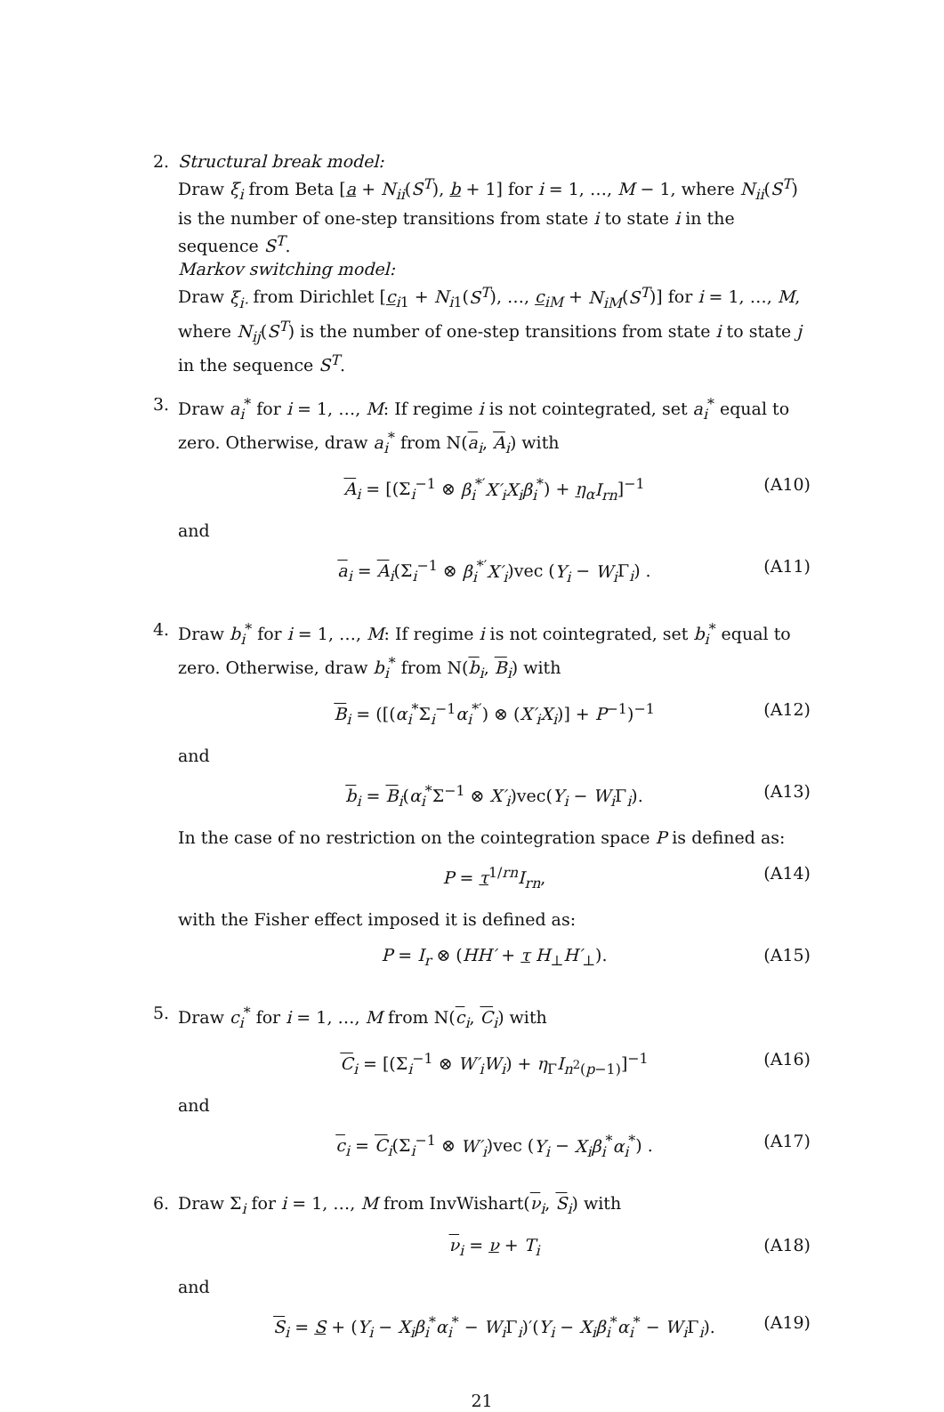2. Structural break model:
Draw ξ<sub>i</sub> from Beta [a + N<sub>ii</sub>(S<sup>T</sup>), b + 1] for i = 1, …, M − 1, where N<sub>ii</sub>(S<sup>T</sup>) is the number of one-step transitions from state i to state i in the sequence S<sup>T</sup>.
Markov switching model:
Draw ξ<sub>i·</sub> from Dirichlet [c<sub>i1</sub> + N<sub>i1</sub>(S<sup>T</sup>), …, c<sub>iM</sub> + N<sub>iM</sub>(S<sup>T</sup>)] for i = 1, …, M, where N<sub>ij</sub>(S<sup>T</sup>) is the number of one-step transitions from state i to state j in the sequence S<sup>T</sup>.
3. Draw a<sub>i</sub><sup>*</sup> for i = 1, …, M: If regime i is not cointegrated, set a<sub>i</sub><sup>*</sup> equal to zero. Otherwise, draw a<sub>i</sub><sup>*</sup> from N(a<sub>i</sub>, A<sub>i</sub>) with
A<sub>i</sub> = [(Σ<sub>i</sub><sup>−1</sup> ⊗ β<sub>i</sub><sup>*′</sup>X′<sub>i</sub>X<sub>i</sub>β<sub>i</sub><sup>*</sup>) + η<sub>α</sub>I<sub>rn</sub>]<sup>−1</sup> (A10)
and
a<sub>i</sub> = A<sub>i</sub>(Σ<sub>i</sub><sup>−1</sup> ⊗ β<sub>i</sub><sup>*′</sup>X′<sub>i</sub>)vec (Y<sub>i</sub> − W<sub>i</sub> Γ<sub>i</sub>) . (A11)
4. Draw b<sub>i</sub><sup>*</sup> for i = 1, …, M: If regime i is not cointegrated, set b<sub>i</sub><sup>*</sup> equal to zero. Otherwise, draw b<sub>i</sub><sup>*</sup> from N(b<sub>i</sub>, B<sub>i</sub>) with
B<sub>i</sub> = ([(α<sub>i</sub><sup>*</sup>Σ<sub>i</sub><sup>−1</sup>α<sub>i</sub><sup>*′</sup>) ⊗ (X′<sub>i</sub>X<sub>i</sub>)] + P<sup>−1</sup>)<sup>−1</sup> (A12)
and
b<sub>i</sub> = B<sub>i</sub>(α<sub>i</sub><sup>*</sup>Σ<sup>−1</sup> ⊗ X′<sub>i</sub>)vec(Y<sub>i</sub> − W<sub>i</sub> Γ<sub>i</sub>). (A13)
In the case of no restriction on the cointegration space P is defined as:
P = τ<sup>1/rn</sup>I<sub>rn</sub>, (A14)
with the Fisher effect imposed it is defined as:
P = I<sub>r</sub> ⊗ (HH′ + τ H<sub>⊥</sub>H′<sub>⊥</sub>). (A15)
5. Draw c<sub>i</sub><sup>*</sup> for i = 1, …, M from N(c<sub>i</sub>, C<sub>i</sub>) with
C<sub>i</sub> = [(Σ<sub>i</sub><sup>−1</sup> ⊗ W′<sub>i</sub>W<sub>i</sub>) + η<sub>Γ</sub>I<sub>n<sup>2</sup>(p−1)</sub>]<sup>−1</sup> (A16)
and
c<sub>i</sub> = C<sub>i</sub>(Σ<sub>i</sub><sup>−1</sup> ⊗ W′<sub>i</sub>)vec (Y<sub>i</sub> − X<sub>i</sub>β<sub>i</sub><sup>*</sup>α<sub>i</sub><sup>*</sup>) . (A17)
6. Draw Σ<sub>i</sub> for i = 1, …, M from InvWishart(ν<sub>i</sub>, S<sub>i</sub>) with
ν<sub>i</sub> = ν + T<sub>i</sub> (A18)
and
S<sub>i</sub> = S + (Y<sub>i</sub> − X<sub>i</sub>β<sub>i</sub><sup>*</sup>α<sub>i</sub><sup>*</sup> − W<sub>i</sub> Γ<sub>i</sub>)′(Y<sub>i</sub> − X<sub>i</sub>β<sub>i</sub><sup>*</sup>α<sub>i</sub><sup>*</sup> − W<sub>i</sub> Γ<sub>i</sub>). (A19)
21